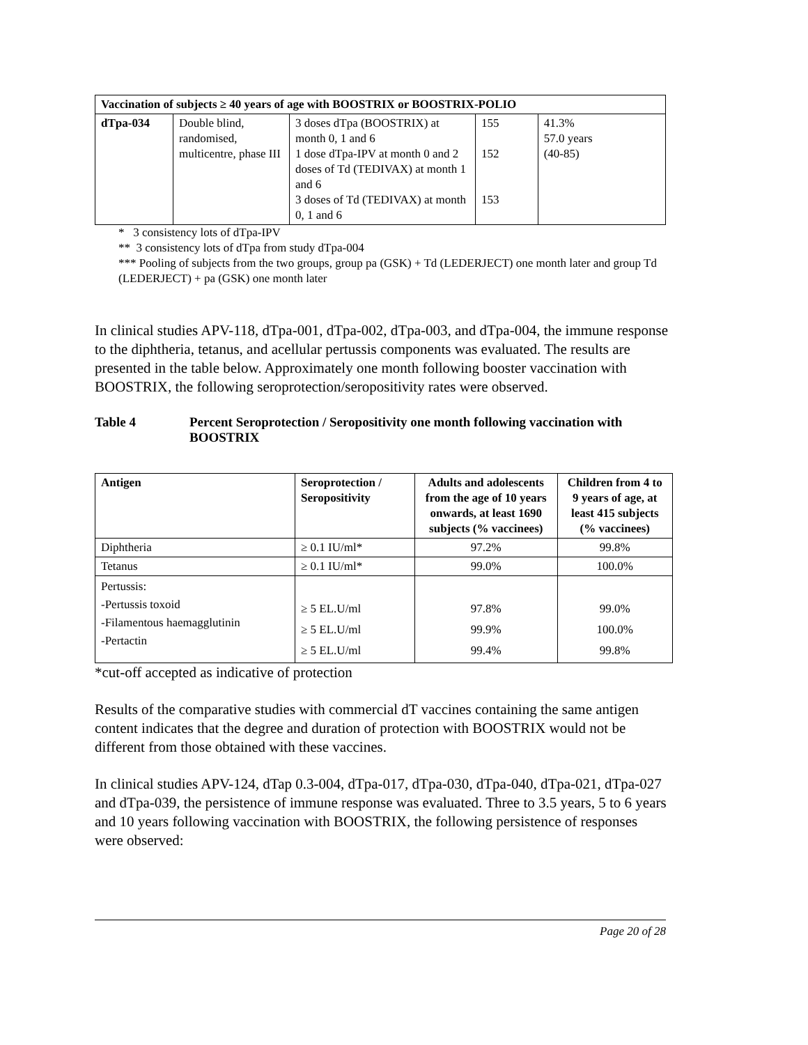| Vaccination of subjects ≥ 40 years of age with BOOSTRIX or BOOSTRIX-POLIO | | | | |
| --- | --- | --- | --- | --- |
| dTpa-034 | Double blind, randomised, multicentre, phase III | 3 doses dTpa (BOOSTRIX) at month 0, 1 and 6 1 dose dTpa-IPV at month 0 and 2 doses of Td (TEDIVAX) at month 1 and 6 3 doses of Td (TEDIVAX) at month 0, 1 and 6 | 155 152 153 | 41.3% 57.0 years (40-85) |
* 3 consistency lots of dTpa-IPV
** 3 consistency lots of dTpa from study dTpa-004
*** Pooling of subjects from the two groups, group pa (GSK) + Td (LEDERJECT) one month later and group Td (LEDERJECT) + pa (GSK) one month later
In clinical studies APV-118, dTpa-001, dTpa-002, dTpa-003, and dTpa-004, the immune response to the diphtheria, tetanus, and acellular pertussis components was evaluated. The results are presented in the table below. Approximately one month following booster vaccination with BOOSTRIX, the following seroprotection/seropositivity rates were observed.
Table 4 Percent Seroprotection / Seropositivity one month following vaccination with BOOSTRIX
| Antigen | Seroprotection / Seropositivity | Adults and adolescents from the age of 10 years onwards, at least 1690 subjects (% vaccinees) | Children from 4 to 9 years of age, at least 415 subjects (% vaccinees) |
| --- | --- | --- | --- |
| Diphtheria | ≥ 0.1 IU/ml* | 97.2% | 99.8% |
| Tetanus | ≥ 0.1 IU/ml* | 99.0% | 100.0% |
| Pertussis: -Pertussis toxoid -Filamentous haemagglutinin -Pertactin | ≥ 5 EL.U/ml ≥ 5 EL.U/ml ≥ 5 EL.U/ml | 97.8% 99.9% 99.4% | 99.0% 100.0% 99.8% |
*cut-off accepted as indicative of protection
Results of the comparative studies with commercial dT vaccines containing the same antigen content indicates that the degree and duration of protection with BOOSTRIX would not be different from those obtained with these vaccines.
In clinical studies APV-124, dTap 0.3-004, dTpa-017, dTpa-030, dTpa-040, dTpa-021, dTpa-027 and dTpa-039, the persistence of immune response was evaluated. Three to 3.5 years, 5 to 6 years and 10 years following vaccination with BOOSTRIX, the following persistence of responses were observed:
Page 20 of 28